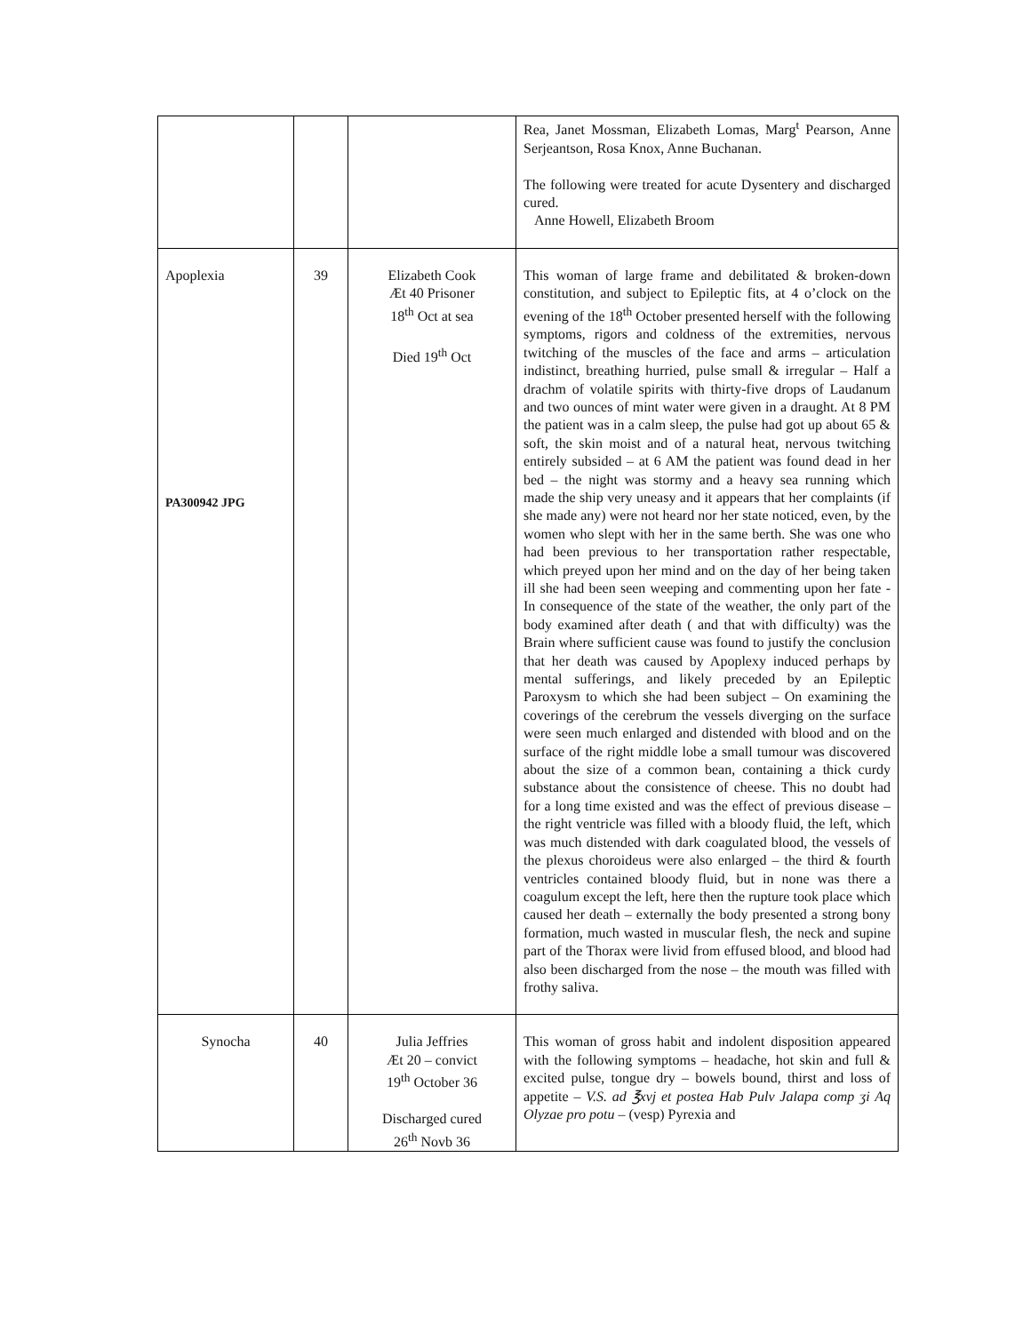| | | | Rea, Janet Mossman, Elizabeth Lomas, Marg<sup>t</sup> Pearson, Anne Serjeantson, Rosa Knox, Anne Buchanan. The following were treated for acute Dysentery and discharged cured. Anne Howell, Elizabeth Broom |
| Apoplexia PA300942 JPG | 39 | Elizabeth Cook Æt 40 Prisoner 18<sup>th</sup> Oct at sea Died 19<sup>th</sup> Oct | This woman of large frame and debilitated & broken-down constitution, and subject to Epileptic fits, at 4 o’clock on the evening of the 18<sup>th</sup> October presented herself with the following symptoms, rigors and coldness of the extremities, nervous twitching of the muscles of the face and arms – articulation indistinct, breathing hurried, pulse small & irregular – Half a drachm of volatile spirits with thirty-five drops of Laudanum and two ounces of mint water were given in a draught. At 8 PM the patient was in a calm sleep, the pulse had got up about 65 & soft, the skin moist and of a natural heat, nervous twitching entirely subsided – at 6 AM the patient was found dead in her bed – the night was stormy and a heavy sea running which made the ship very uneasy and it appears that her complaints (if she made any) were not heard nor her state noticed, even, by the women who slept with her in the same berth. She was one who had been previous to her transportation rather respectable, which preyed upon her mind and on the day of her being taken ill she had been seen weeping and commenting upon her fate - In consequence of the state of the weather, the only part of the body examined after death ( and that with difficulty) was the Brain where sufficient cause was found to justify the conclusion that her death was caused by Apoplexy induced perhaps by mental sufferings, and likely preceded by an Epileptic Paroxysm to which she had been subject – On examining the coverings of the cerebrum the vessels diverging on the surface were seen much enlarged and distended with blood and on the surface of the right middle lobe a small tumour was discovered about the size of a common bean, containing a thick curdy substance about the consistence of cheese. This no doubt had for a long time existed and was the effect of previous disease – the right ventricle was filled with a bloody fluid, the left, which was much distended with dark coagulated blood, the vessels of the plexus choroideus were also enlarged – the third & fourth ventricles contained bloody fluid, but in none was there a coagulum except the left, here then the rupture took place which caused her death – externally the body presented a strong bony formation, much wasted in muscular flesh, the neck and supine part of the Thorax were livid from effused blood, and blood had also been discharged from the nose – the mouth was filled with frothy saliva. |
| Synocha | 40 | Julia Jeffries Æt 20 – convict 19<sup>th</sup> October 36 Discharged cured 26<sup>th</sup> Novb 36 | This woman of gross habit and indolent disposition appeared with the following symptoms – headache, hot skin and full & excited pulse, tongue dry – bowels bound, thirst and loss of appetite – V.S. ad ℥xvj et postea Hab Pulv Jalapa comp ʒi Aq Olyzae pro potu – (vesp) Pyrexia and |